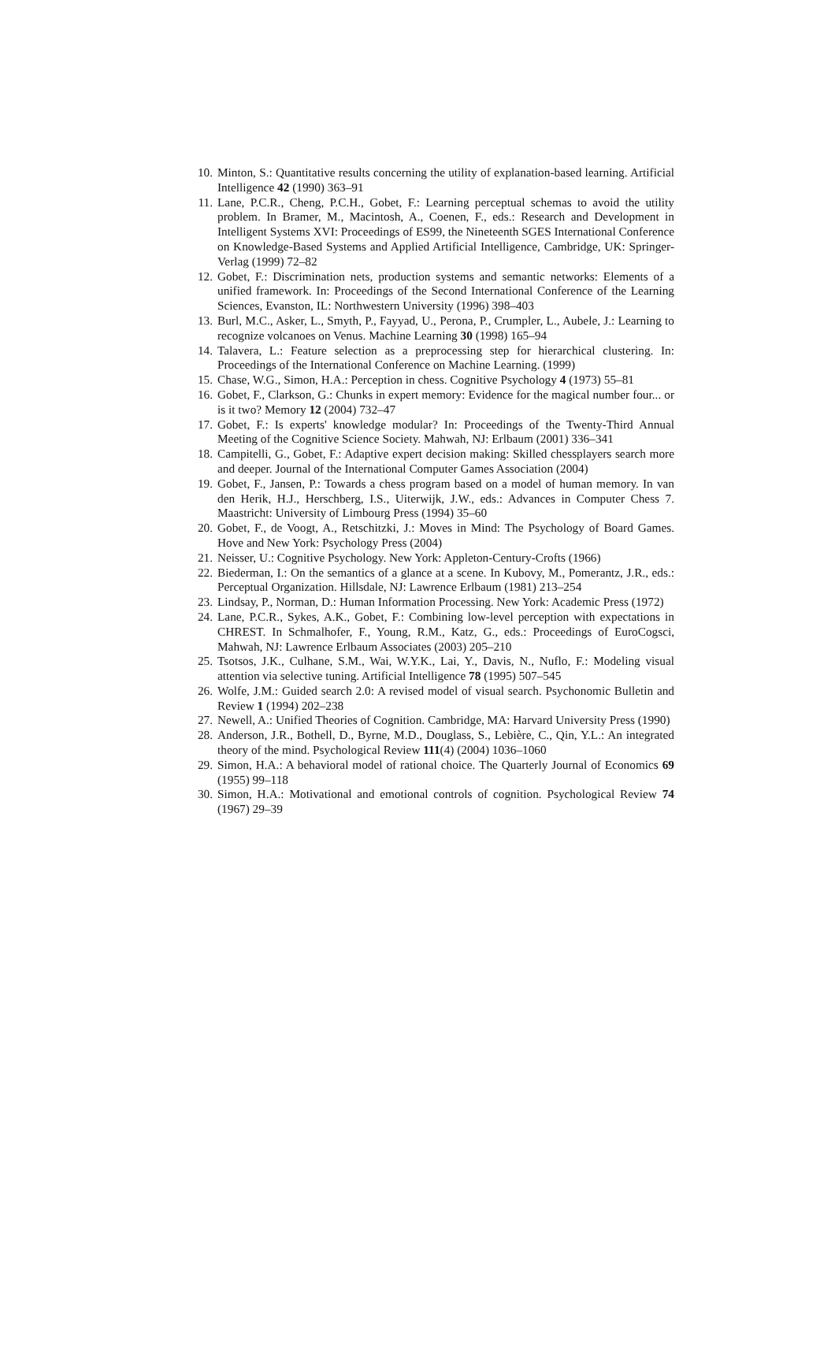10. Minton, S.: Quantitative results concerning the utility of explanation-based learning. Artificial Intelligence 42 (1990) 363–91
11. Lane, P.C.R., Cheng, P.C.H., Gobet, F.: Learning perceptual schemas to avoid the utility problem. In Bramer, M., Macintosh, A., Coenen, F., eds.: Research and Development in Intelligent Systems XVI: Proceedings of ES99, the Nineteenth SGES International Conference on Knowledge-Based Systems and Applied Artificial Intelligence, Cambridge, UK: Springer-Verlag (1999) 72–82
12. Gobet, F.: Discrimination nets, production systems and semantic networks: Elements of a unified framework. In: Proceedings of the Second International Conference of the Learning Sciences, Evanston, IL: Northwestern University (1996) 398–403
13. Burl, M.C., Asker, L., Smyth, P., Fayyad, U., Perona, P., Crumpler, L., Aubele, J.: Learning to recognize volcanoes on Venus. Machine Learning 30 (1998) 165–94
14. Talavera, L.: Feature selection as a preprocessing step for hierarchical clustering. In: Proceedings of the International Conference on Machine Learning. (1999)
15. Chase, W.G., Simon, H.A.: Perception in chess. Cognitive Psychology 4 (1973) 55–81
16. Gobet, F., Clarkson, G.: Chunks in expert memory: Evidence for the magical number four... or is it two? Memory 12 (2004) 732–47
17. Gobet, F.: Is experts' knowledge modular? In: Proceedings of the Twenty-Third Annual Meeting of the Cognitive Science Society. Mahwah, NJ: Erlbaum (2001) 336–341
18. Campitelli, G., Gobet, F.: Adaptive expert decision making: Skilled chessplayers search more and deeper. Journal of the International Computer Games Association (2004)
19. Gobet, F., Jansen, P.: Towards a chess program based on a model of human memory. In van den Herik, H.J., Herschberg, I.S., Uiterwijk, J.W., eds.: Advances in Computer Chess 7. Maastricht: University of Limbourg Press (1994) 35–60
20. Gobet, F., de Voogt, A., Retschitzki, J.: Moves in Mind: The Psychology of Board Games. Hove and New York: Psychology Press (2004)
21. Neisser, U.: Cognitive Psychology. New York: Appleton-Century-Crofts (1966)
22. Biederman, I.: On the semantics of a glance at a scene. In Kubovy, M., Pomerantz, J.R., eds.: Perceptual Organization. Hillsdale, NJ: Lawrence Erlbaum (1981) 213–254
23. Lindsay, P., Norman, D.: Human Information Processing. New York: Academic Press (1972)
24. Lane, P.C.R., Sykes, A.K., Gobet, F.: Combining low-level perception with expectations in CHREST. In Schmalhofer, F., Young, R.M., Katz, G., eds.: Proceedings of EuroCogsci, Mahwah, NJ: Lawrence Erlbaum Associates (2003) 205–210
25. Tsotsos, J.K., Culhane, S.M., Wai, W.Y.K., Lai, Y., Davis, N., Nuflo, F.: Modeling visual attention via selective tuning. Artificial Intelligence 78 (1995) 507–545
26. Wolfe, J.M.: Guided search 2.0: A revised model of visual search. Psychonomic Bulletin and Review 1 (1994) 202–238
27. Newell, A.: Unified Theories of Cognition. Cambridge, MA: Harvard University Press (1990)
28. Anderson, J.R., Bothell, D., Byrne, M.D., Douglass, S., Lebière, C., Qin, Y.L.: An integrated theory of the mind. Psychological Review 111(4) (2004) 1036–1060
29. Simon, H.A.: A behavioral model of rational choice. The Quarterly Journal of Economics 69 (1955) 99–118
30. Simon, H.A.: Motivational and emotional controls of cognition. Psychological Review 74 (1967) 29–39